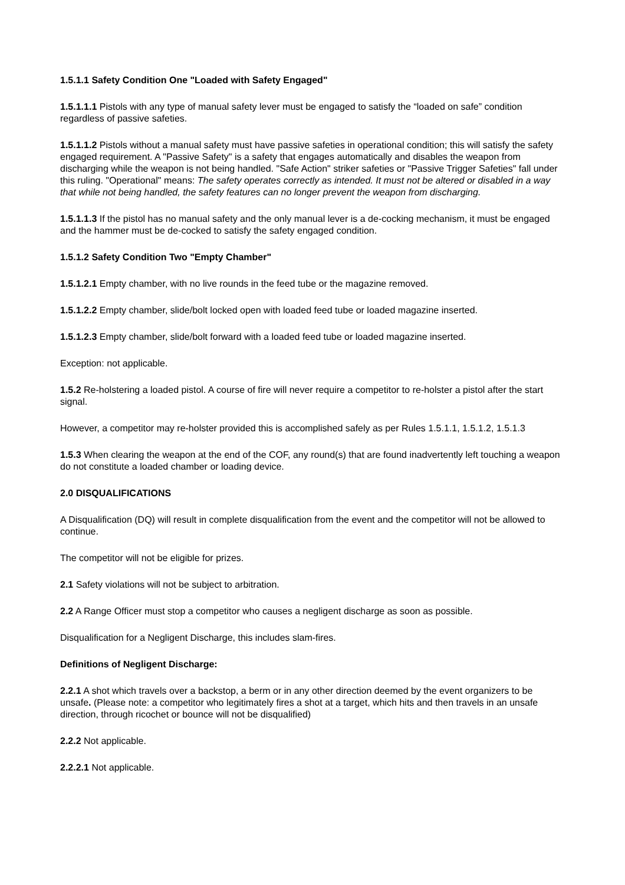1.5.1.1 Safety Condition One "Loaded with Safety Engaged"
1.5.1.1.1 Pistols with any type of manual safety lever must be engaged to satisfy the “loaded on safe” condition regardless of passive safeties.
1.5.1.1.2 Pistols without a manual safety must have passive safeties in operational condition; this will satisfy the safety engaged requirement. A "Passive Safety" is a safety that engages automatically and disables the weapon from discharging while the weapon is not being handled. "Safe Action" striker safeties or "Passive Trigger Safeties" fall under this ruling. "Operational" means: The safety operates correctly as intended. It must not be altered or disabled in a way that while not being handled, the safety features can no longer prevent the weapon from discharging.
1.5.1.1.3 If the pistol has no manual safety and the only manual lever is a de-cocking mechanism, it must be engaged and the hammer must be de-cocked to satisfy the safety engaged condition.
1.5.1.2 Safety Condition Two "Empty Chamber"
1.5.1.2.1 Empty chamber, with no live rounds in the feed tube or the magazine removed.
1.5.1.2.2 Empty chamber, slide/bolt locked open with loaded feed tube or loaded magazine inserted.
1.5.1.2.3 Empty chamber, slide/bolt forward with a loaded feed tube or loaded magazine inserted.
Exception: not applicable.
1.5.2 Re-holstering a loaded pistol. A course of fire will never require a competitor to re-holster a pistol after the start signal.
However, a competitor may re-holster provided this is accomplished safely as per Rules 1.5.1.1, 1.5.1.2, 1.5.1.3
1.5.3 When clearing the weapon at the end of the COF, any round(s) that are found inadvertently left touching a weapon do not constitute a loaded chamber or loading device.
2.0 DISQUALIFICATIONS
A Disqualification (DQ) will result in complete disqualification from the event and the competitor will not be allowed to continue.
The competitor will not be eligible for prizes.
2.1 Safety violations will not be subject to arbitration.
2.2 A Range Officer must stop a competitor who causes a negligent discharge as soon as possible.
Disqualification for a Negligent Discharge, this includes slam-fires.
Definitions of Negligent Discharge:
2.2.1 A shot which travels over a backstop, a berm or in any other direction deemed by the event organizers to be unsafe. (Please note: a competitor who legitimately fires a shot at a target, which hits and then travels in an unsafe direction, through ricochet or bounce will not be disqualified)
2.2.2 Not applicable.
2.2.2.1 Not applicable.